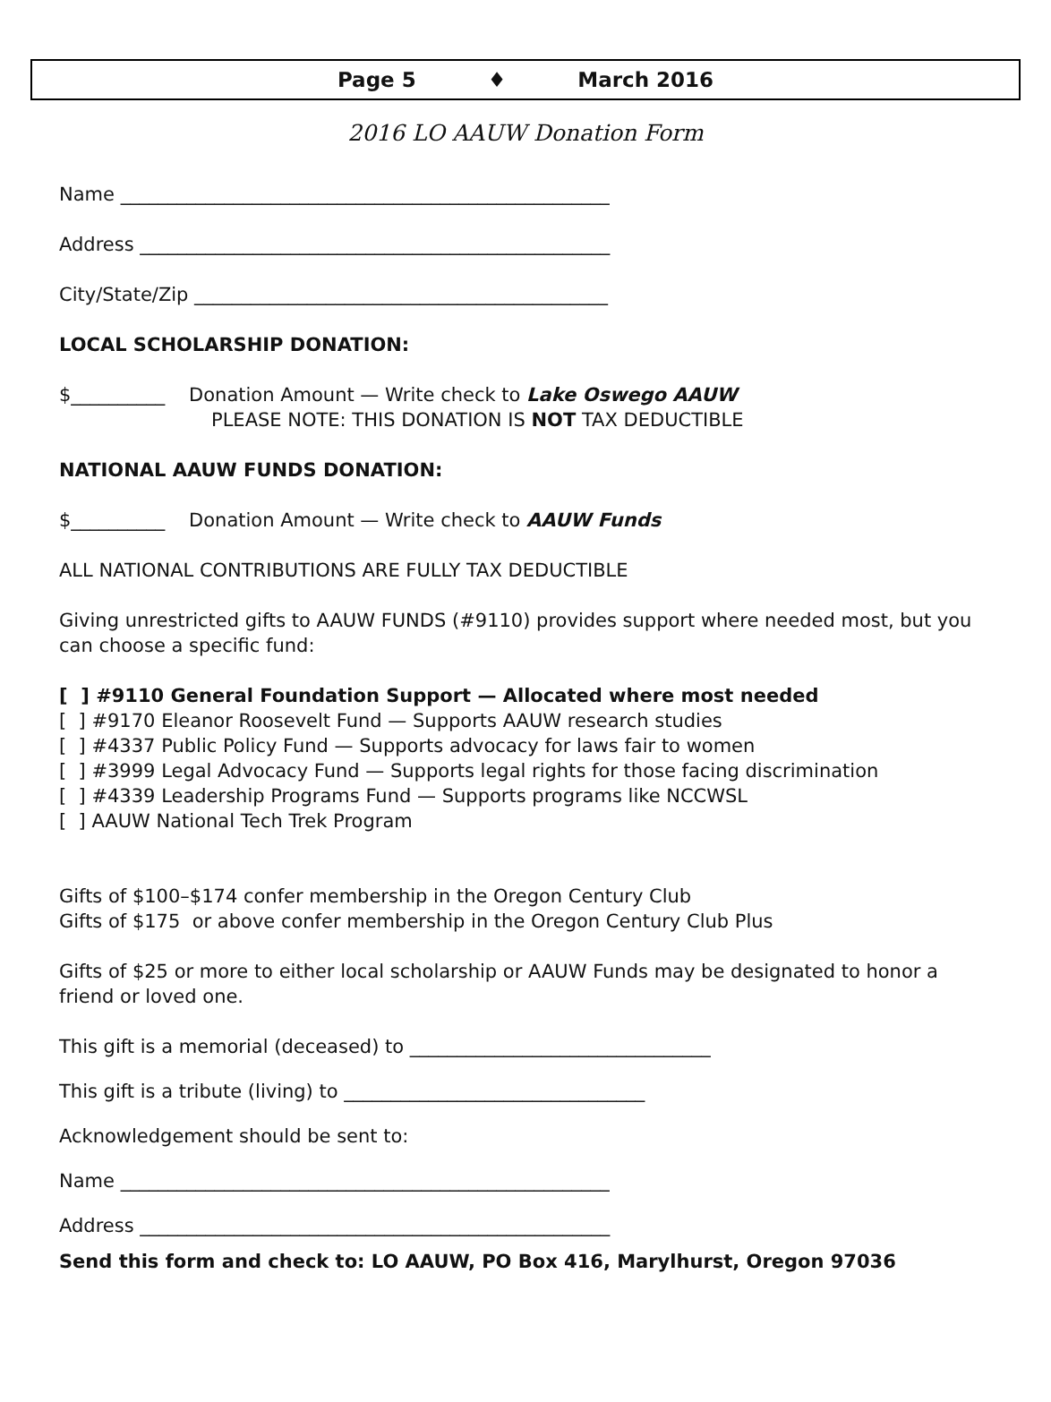Page 5 ♦ March 2016
2016 LO AAUW Donation Form
Name ____________________________________________________
Address __________________________________________________
City/State/Zip ____________________________________________
LOCAL SCHOLARSHIP DONATION:
$__________ Donation Amount — Write check to Lake Oswego AAUW
PLEASE NOTE: THIS DONATION IS NOT TAX DEDUCTIBLE
NATIONAL AAUW FUNDS DONATION:
$__________ Donation Amount — Write check to AAUW Funds
ALL NATIONAL CONTRIBUTIONS ARE FULLY TAX DEDUCTIBLE
Giving unrestricted gifts to AAUW FUNDS (#9110) provides support where needed most, but you can choose a specific fund:
[ ] #9110 General Foundation Support — Allocated where most needed
[ ] #9170 Eleanor Roosevelt Fund — Supports AAUW research studies
[ ] #4337 Public Policy Fund — Supports advocacy for laws fair to women
[ ] #3999 Legal Advocacy Fund — Supports legal rights for those facing discrimination
[ ] #4339 Leadership Programs Fund — Supports programs like NCCWSL
[ ] AAUW National Tech Trek Program
Gifts of $100–$174 confer membership in the Oregon Century Club
Gifts of $175 or above confer membership in the Oregon Century Club Plus
Gifts of $25 or more to either local scholarship or AAUW Funds may be designated to honor a friend or loved one.
This gift is a memorial (deceased) to ________________________________
This gift is a tribute (living) to ________________________________
Acknowledgement should be sent to:
Name ____________________________________________________
Address __________________________________________________
Send this form and check to: LO AAUW, PO Box 416, Marylhurst, Oregon 97036